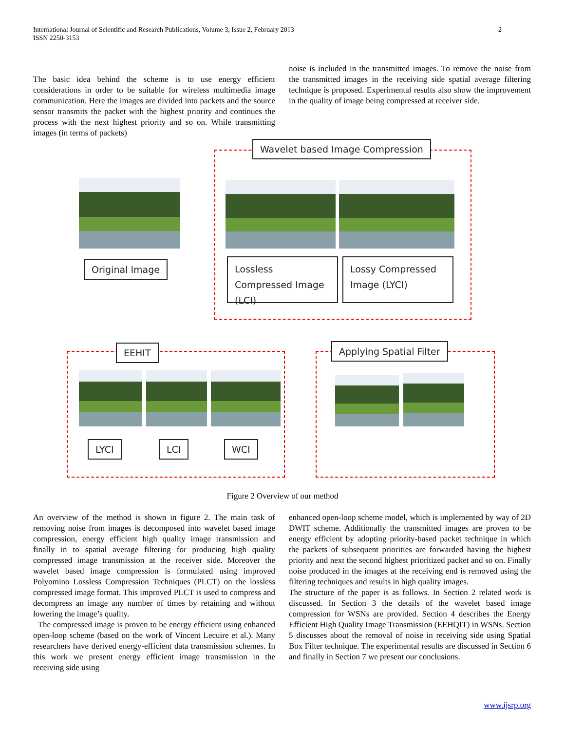International Journal of Scientific and Research Publications, Volume 3, Issue 2, February 2013
ISSN 2250-3153
2
The basic idea behind the scheme is to use energy efficient considerations in order to be suitable for wireless multimedia image communication. Here the images are divided into packets and the source sensor transmits the packet with the highest priority and continues the process with the next highest priority and so on. While transmitting images (in terms of packets)
noise is included in the transmitted images. To remove the noise from the transmitted images in the receiving side spatial average filtering technique is proposed. Experimental results also show the improvement in the quality of image being compressed at receiver side.
Wavelet based Image Compression
Original Image
Lossless Compressed Image (LCI)
Lossy Compressed Image (LYCI)
EEHIT
LYCI LCI WCI
Applying Spatial Filter
Figure 2 Overview of our method
An overview of the method is shown in figure 2. The main task of removing noise from images is decomposed into wavelet based image compression, energy efficient high quality image transmission and finally in to spatial average filtering for producing high quality compressed image transmission at the receiver side. Moreover the wavelet based image compression is formulated using improved Polyomino Lossless Compression Techniques (PLCT) on the lossless compressed image format. This improved PLCT is used to compress and decompress an image any number of times by retaining and without lowering the image’s quality.
The compressed image is proven to be energy efficient using enhanced open-loop scheme (based on the work of Vincent Lecuire et al.). Many researchers have derived energy-efficient data transmission schemes. In this work we present energy efficient image transmission in the receiving side using
enhanced open-loop scheme model, which is implemented by way of 2D DWIT scheme. Additionally the transmitted images are proven to be energy efficient by adopting priority-based packet technique in which the packets of subsequent priorities are forwarded having the highest priority and next the second highest prioritized packet and so on. Finally noise produced in the images at the receiving end is removed using the filtering techniques and results in high quality images.
The structure of the paper is as follows. In Section 2 related work is discussed. In Section 3 the details of the wavelet based image compression for WSNs are provided. Section 4 describes the Energy Efficient High Quality Image Transmission (EEHQIT) in WSNs. Section 5 discusses about the removal of noise in receiving side using Spatial Box Filter technique. The experimental results are discussed in Section 6 and finally in Section 7 we present our conclusions.
www.ijsrp.org